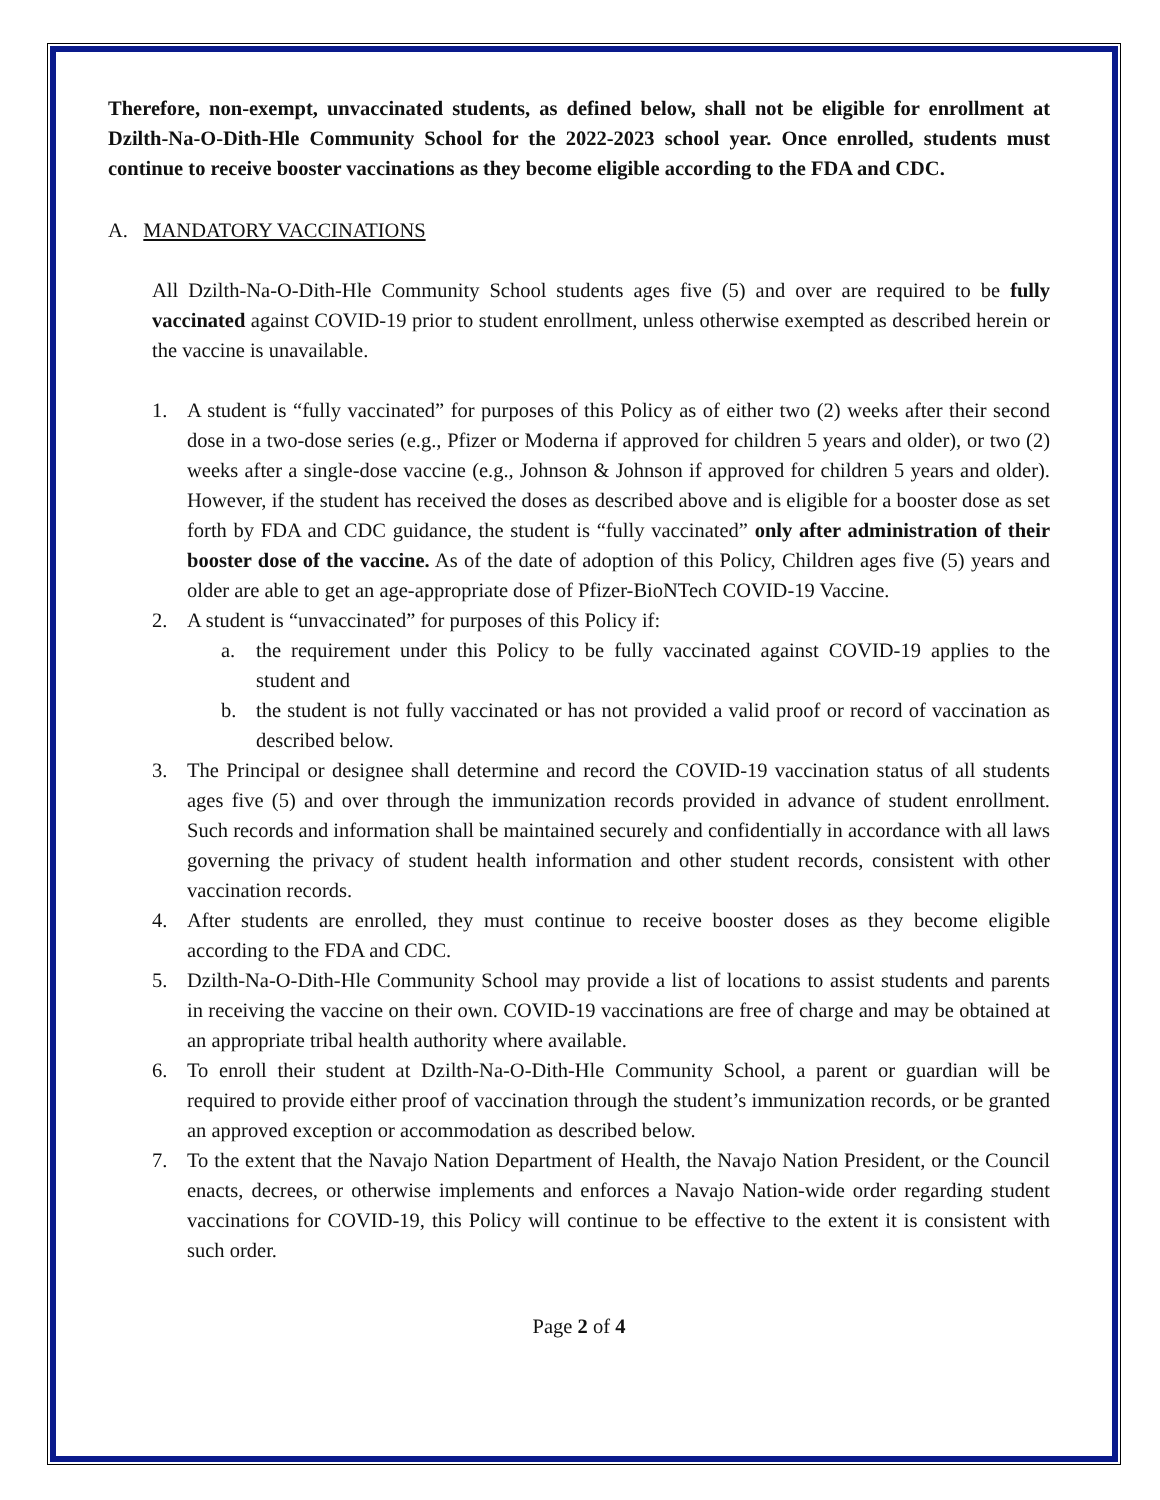Therefore, non-exempt, unvaccinated students, as defined below, shall not be eligible for enrollment at Dzilth-Na-O-Dith-Hle Community School for the 2022-2023 school year. Once enrolled, students must continue to receive booster vaccinations as they become eligible according to the FDA and CDC.
A. MANDATORY VACCINATIONS
All Dzilth-Na-O-Dith-Hle Community School students ages five (5) and over are required to be fully vaccinated against COVID-19 prior to student enrollment, unless otherwise exempted as described herein or the vaccine is unavailable.
1. A student is “fully vaccinated” for purposes of this Policy as of either two (2) weeks after their second dose in a two-dose series (e.g., Pfizer or Moderna if approved for children 5 years and older), or two (2) weeks after a single-dose vaccine (e.g., Johnson & Johnson if approved for children 5 years and older). However, if the student has received the doses as described above and is eligible for a booster dose as set forth by FDA and CDC guidance, the student is “fully vaccinated” only after administration of their booster dose of the vaccine. As of the date of adoption of this Policy, Children ages five (5) years and older are able to get an age-appropriate dose of Pfizer-BioNTech COVID-19 Vaccine.
2. A student is “unvaccinated” for purposes of this Policy if:
a. the requirement under this Policy to be fully vaccinated against COVID-19 applies to the student and
b. the student is not fully vaccinated or has not provided a valid proof or record of vaccination as described below.
3. The Principal or designee shall determine and record the COVID-19 vaccination status of all students ages five (5) and over through the immunization records provided in advance of student enrollment. Such records and information shall be maintained securely and confidentially in accordance with all laws governing the privacy of student health information and other student records, consistent with other vaccination records.
4. After students are enrolled, they must continue to receive booster doses as they become eligible according to the FDA and CDC.
5. Dzilth-Na-O-Dith-Hle Community School may provide a list of locations to assist students and parents in receiving the vaccine on their own. COVID-19 vaccinations are free of charge and may be obtained at an appropriate tribal health authority where available.
6. To enroll their student at Dzilth-Na-O-Dith-Hle Community School, a parent or guardian will be required to provide either proof of vaccination through the student’s immunization records, or be granted an approved exception or accommodation as described below.
7. To the extent that the Navajo Nation Department of Health, the Navajo Nation President, or the Council enacts, decrees, or otherwise implements and enforces a Navajo Nation-wide order regarding student vaccinations for COVID-19, this Policy will continue to be effective to the extent it is consistent with such order.
Page 2 of 4